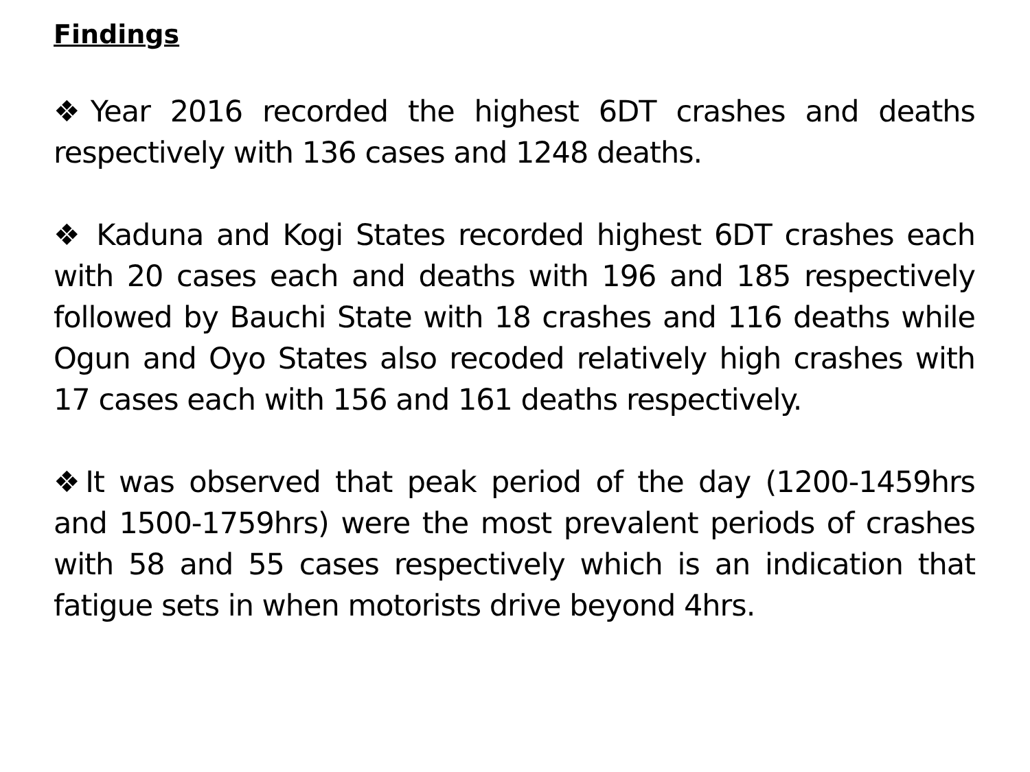Findings
❖Year 2016 recorded the highest 6DT crashes and deaths respectively with 136 cases and 1248 deaths.
❖ Kaduna and Kogi States recorded highest 6DT crashes each with 20 cases each and deaths with 196 and 185 respectively followed by Bauchi State with 18 crashes and 116 deaths while Ogun and Oyo States also recoded relatively high crashes with 17 cases each with 156 and 161 deaths respectively.
❖It was observed that peak period of the day (1200-1459hrs and 1500-1759hrs) were the most prevalent periods of crashes with 58 and 55 cases respectively which is an indication that fatigue sets in when motorists drive beyond 4hrs.